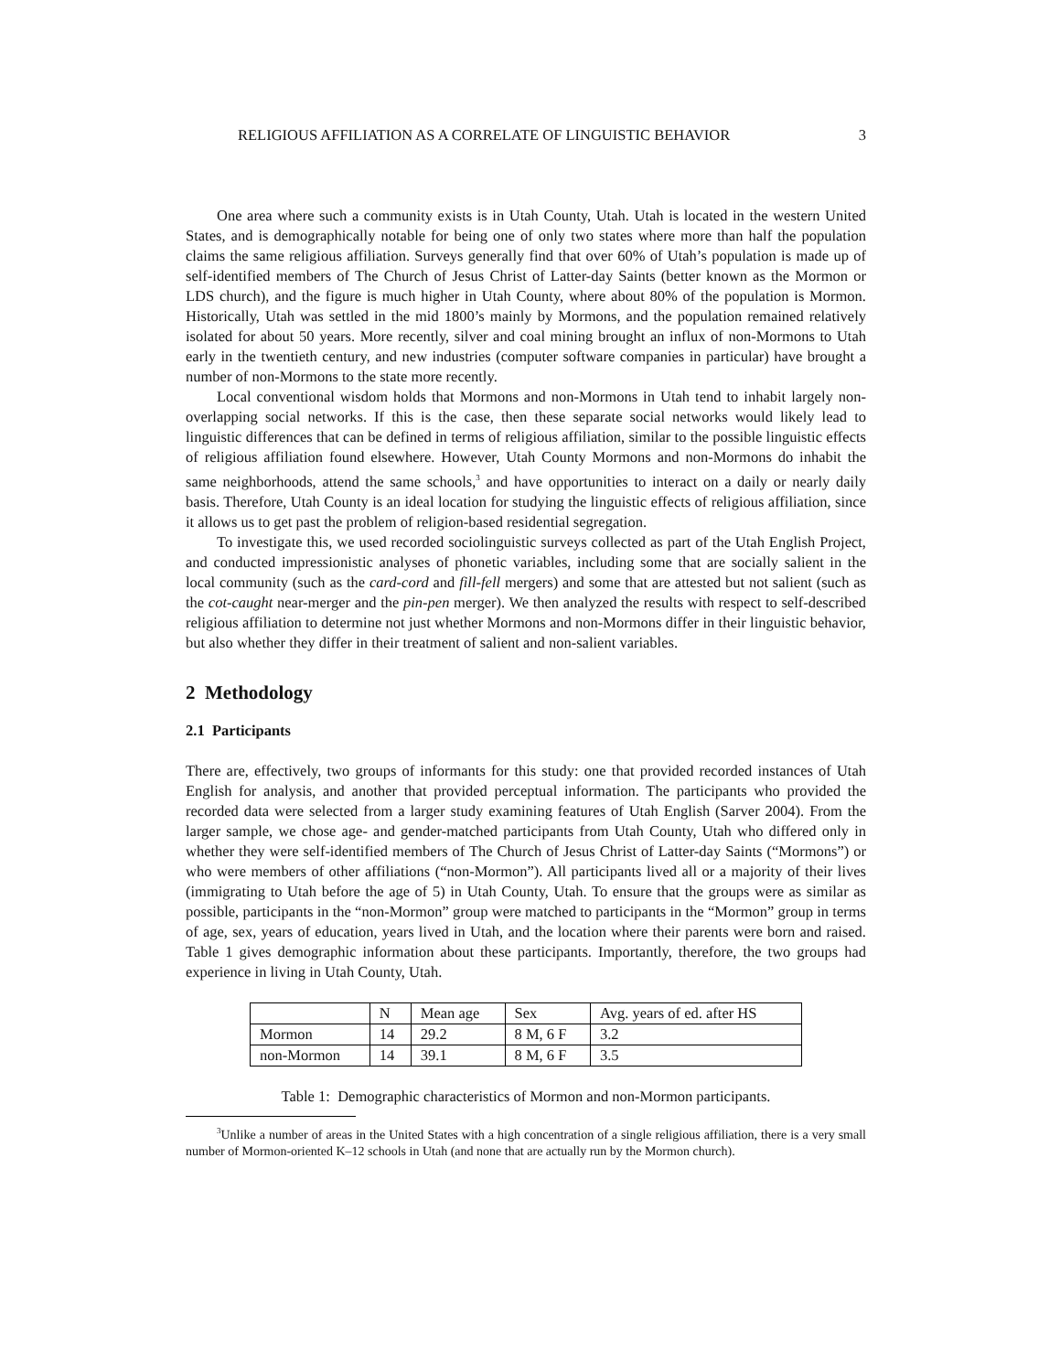RELIGIOUS AFFILIATION AS A CORRELATE OF LINGUISTIC BEHAVIOR 3
One area where such a community exists is in Utah County, Utah. Utah is located in the western United States, and is demographically notable for being one of only two states where more than half the population claims the same religious affiliation. Surveys generally find that over 60% of Utah’s population is made up of self-identified members of The Church of Jesus Christ of Latter-day Saints (better known as the Mormon or LDS church), and the figure is much higher in Utah County, where about 80% of the population is Mormon. Historically, Utah was settled in the mid 1800’s mainly by Mormons, and the population remained relatively isolated for about 50 years. More recently, silver and coal mining brought an influx of non-Mormons to Utah early in the twentieth century, and new industries (computer software companies in particular) have brought a number of non-Mormons to the state more recently.
Local conventional wisdom holds that Mormons and non-Mormons in Utah tend to inhabit largely non-overlapping social networks. If this is the case, then these separate social networks would likely lead to linguistic differences that can be defined in terms of religious affiliation, similar to the possible linguistic effects of religious affiliation found elsewhere. However, Utah County Mormons and non-Mormons do inhabit the same neighborhoods, attend the same schools,<sup>3</sup> and have opportunities to interact on a daily or nearly daily basis. Therefore, Utah County is an ideal location for studying the linguistic effects of religious affiliation, since it allows us to get past the problem of religion-based residential segregation.
To investigate this, we used recorded sociolinguistic surveys collected as part of the Utah English Project, and conducted impressionistic analyses of phonetic variables, including some that are socially salient in the local community (such as the card-cord and fill-fell mergers) and some that are attested but not salient (such as the cot-caught near-merger and the pin-pen merger). We then analyzed the results with respect to self-described religious affiliation to determine not just whether Mormons and non-Mormons differ in their linguistic behavior, but also whether they differ in their treatment of salient and non-salient variables.
2 Methodology
2.1 Participants
There are, effectively, two groups of informants for this study: one that provided recorded instances of Utah English for analysis, and another that provided perceptual information. The participants who provided the recorded data were selected from a larger study examining features of Utah English (Sarver 2004). From the larger sample, we chose age- and gender-matched participants from Utah County, Utah who differed only in whether they were self-identified members of The Church of Jesus Christ of Latter-day Saints (“Mormons”) or who were members of other affiliations (“non-Mormon”). All participants lived all or a majority of their lives (immigrating to Utah before the age of 5) in Utah County, Utah. To ensure that the groups were as similar as possible, participants in the “non-Mormon” group were matched to participants in the “Mormon” group in terms of age, sex, years of education, years lived in Utah, and the location where their parents were born and raised. Table 1 gives demographic information about these participants. Importantly, therefore, the two groups had experience in living in Utah County, Utah.
| | N | Mean age | Sex | Avg. years of ed. after HS |
| Mormon | 14 | 29.2 | 8 M, 6 F | 3.2 |
| non-Mormon | 14 | 39.1 | 8 M, 6 F | 3.5 |
Table 1: Demographic characteristics of Mormon and non-Mormon participants.
<sup>3</sup> Unlike a number of areas in the United States with a high concentration of a single religious affiliation, there is a very small number of Mormon-oriented K–12 schools in Utah (and none that are actually run by the Mormon church).